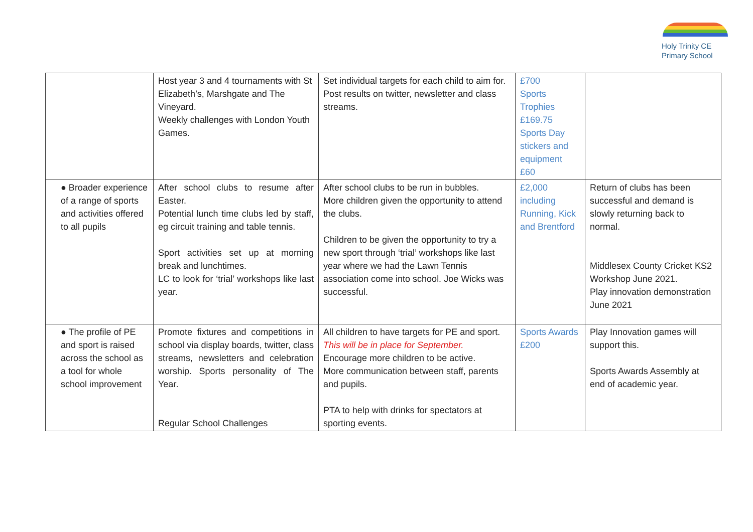Holy Trinity CE
Primary School
| | Host year 3 and 4 tournaments with St Elizabeth’s, Marshgate and The Vineyard. Weekly challenges with London Youth Games. | Set individual targets for each child to aim for. Post results on twitter, newsletter and class streams. | £700 Sports Trophies £169.75 Sports Day stickers and equipment £60 | |
| ● Broader experience of a range of sports and activities offered to all pupils | After school clubs to resume after Easter. Potential lunch time clubs led by staff, eg circuit training and table tennis. Sport activities set up at morning break and lunchtimes. LC to look for ‘trial’ workshops like last year. | After school clubs to be run in bubbles. More children given the opportunity to attend the clubs. Children to be given the opportunity to try a new sport through ‘trial’ workshops like last year where we had the Lawn Tennis association come into school. Joe Wicks was successful. | £2,000 including Running, Kick and Brentford | Return of clubs has been successful and demand is slowly returning back to normal. Middlesex County Cricket KS2 Workshop June 2021. Play innovation demonstration June 2021 |
| ● The profile of PE and sport is raised across the school as a tool for whole school improvement | Promote fixtures and competitions in school via display boards, twitter, class streams, newsletters and celebration worship. Sports personality of The Year. Regular School Challenges | All children to have targets for PE and sport. This will be in place for September. Encourage more children to be active. More communication between staff, parents and pupils. PTA to help with drinks for spectators at sporting events. | Sports Awards £200 | Play Innovation games will support this. Sports Awards Assembly at end of academic year. |